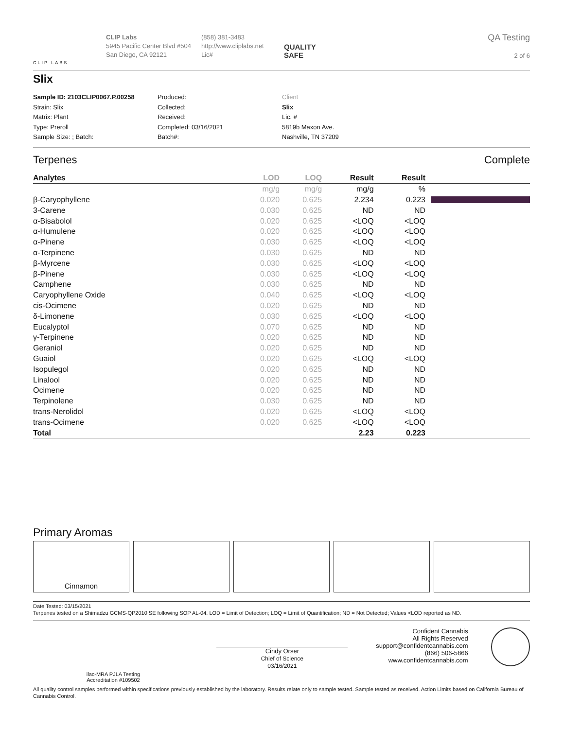CLIP LABS
CLIP Labs
5945 Pacific Center Blvd #504
San Diego, CA 92121
(858) 381-3483
http://www.cliplabs.net
Lic#
QUALITY
SAFE
QA Testing
2 of 6
Slix
Sample ID: 2103CLIP0067.P.00258
Strain: Slix
Matrix: Plant
Type: Preroll
Sample Size: ; Batch:
Produced:
Collected:
Received:
Completed: 03/16/2021
Batch#:
Client
Slix
Lic. #
5819b Maxon Ave.
Nashville, TN 37209
Terpenes Complete
| Analytes | LOD | LOQ | Result | Result | |
| --- | --- | --- | --- | --- | --- |
| | mg/g | mg/g | mg/g | % | |
| β-Caryophyllene | 0.020 | 0.625 | 2.234 | 0.223 | |
| 3-Carene | 0.030 | 0.625 | ND | ND | |
| α-Bisabolol | 0.020 | 0.625 | <LOQ | <LOQ | |
| α-Humulene | 0.020 | 0.625 | <LOQ | <LOQ | |
| α-Pinene | 0.030 | 0.625 | <LOQ | <LOQ | |
| α-Terpinene | 0.030 | 0.625 | ND | ND | |
| β-Myrcene | 0.030 | 0.625 | <LOQ | <LOQ | |
| β-Pinene | 0.030 | 0.625 | <LOQ | <LOQ | |
| Camphene | 0.030 | 0.625 | ND | ND | |
| Caryophyllene Oxide | 0.040 | 0.625 | <LOQ | <LOQ | |
| cis-Ocimene | 0.020 | 0.625 | ND | ND | |
| δ-Limonene | 0.030 | 0.625 | <LOQ | <LOQ | |
| Eucalyptol | 0.070 | 0.625 | ND | ND | |
| γ-Terpinene | 0.020 | 0.625 | ND | ND | |
| Geraniol | 0.020 | 0.625 | ND | ND | |
| Guaiol | 0.020 | 0.625 | <LOQ | <LOQ | |
| Isopulegol | 0.020 | 0.625 | ND | ND | |
| Linalool | 0.020 | 0.625 | ND | ND | |
| Ocimene | 0.020 | 0.625 | ND | ND | |
| Terpinolene | 0.030 | 0.625 | ND | ND | |
| trans-Nerolidol | 0.020 | 0.625 | <LOQ | <LOQ | |
| trans-Ocimene | 0.020 | 0.625 | <LOQ | <LOQ | |
| Total | | | 2.23 | 0.223 | |
Primary Aromas
Cinnamon
Date Tested: 03/15/2021
Terpenes tested on a Shimadzu GCMS-QP2010 SE following SOP AL-04. LOD = Limit of Detection; LOQ = Limit of Quantification; ND = Not Detected; Values <LOD reported as ND.
ilac-MRA PJLA Testing
Accreditation #109502
Cindy Orser
Chief of Science
03/16/2021
Confident Cannabis
All Rights Reserved
support@confidentcannabis.com
(866) 506-5866
www.confidentcannabis.com
All quality control samples performed within specifications previously established by the laboratory. Results relate only to sample tested. Sample tested as received. Action Limits based on California Bureau of Cannabis Control.